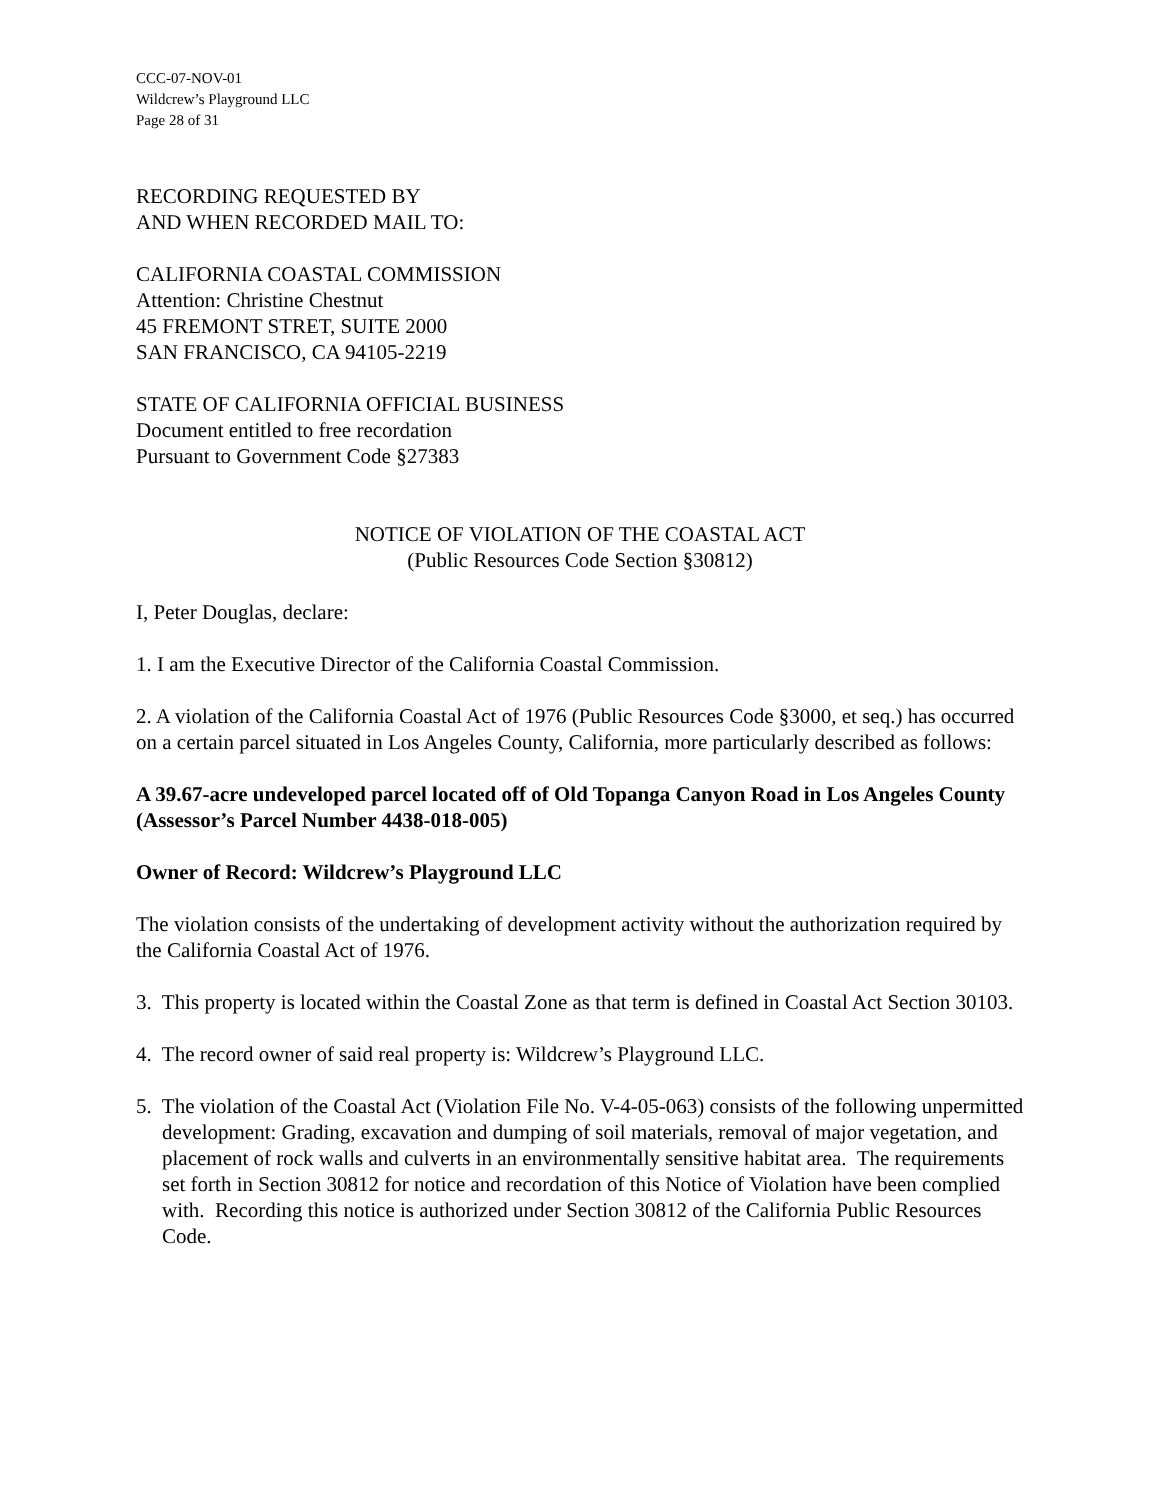CCC-07-NOV-01
Wildcrew’s Playground LLC
Page 28 of 31
RECORDING REQUESTED BY
AND WHEN RECORDED MAIL TO:
CALIFORNIA COASTAL COMMISSION
Attention: Christine Chestnut
45 FREMONT STRET, SUITE 2000
SAN FRANCISCO, CA 94105-2219
STATE OF CALIFORNIA OFFICIAL BUSINESS
Document entitled to free recordation
Pursuant to Government Code §27383
NOTICE OF VIOLATION OF THE COASTAL ACT
(Public Resources Code Section §30812)
I, Peter Douglas, declare:
1. I am the Executive Director of the California Coastal Commission.
2. A violation of the California Coastal Act of 1976 (Public Resources Code §3000, et seq.) has occurred on a certain parcel situated in Los Angeles County, California, more particularly described as follows:
A 39.67-acre undeveloped parcel located off of Old Topanga Canyon Road in Los Angeles County (Assessor’s Parcel Number 4438-018-005)
Owner of Record: Wildcrew’s Playground LLC
The violation consists of the undertaking of development activity without the authorization required by the California Coastal Act of 1976.
3. This property is located within the Coastal Zone as that term is defined in Coastal Act Section 30103.
4. The record owner of said real property is: Wildcrew’s Playground LLC.
5. The violation of the Coastal Act (Violation File No. V-4-05-063) consists of the following unpermitted development: Grading, excavation and dumping of soil materials, removal of major vegetation, and placement of rock walls and culverts in an environmentally sensitive habitat area. The requirements set forth in Section 30812 for notice and recordation of this Notice of Violation have been complied with. Recording this notice is authorized under Section 30812 of the California Public Resources Code.